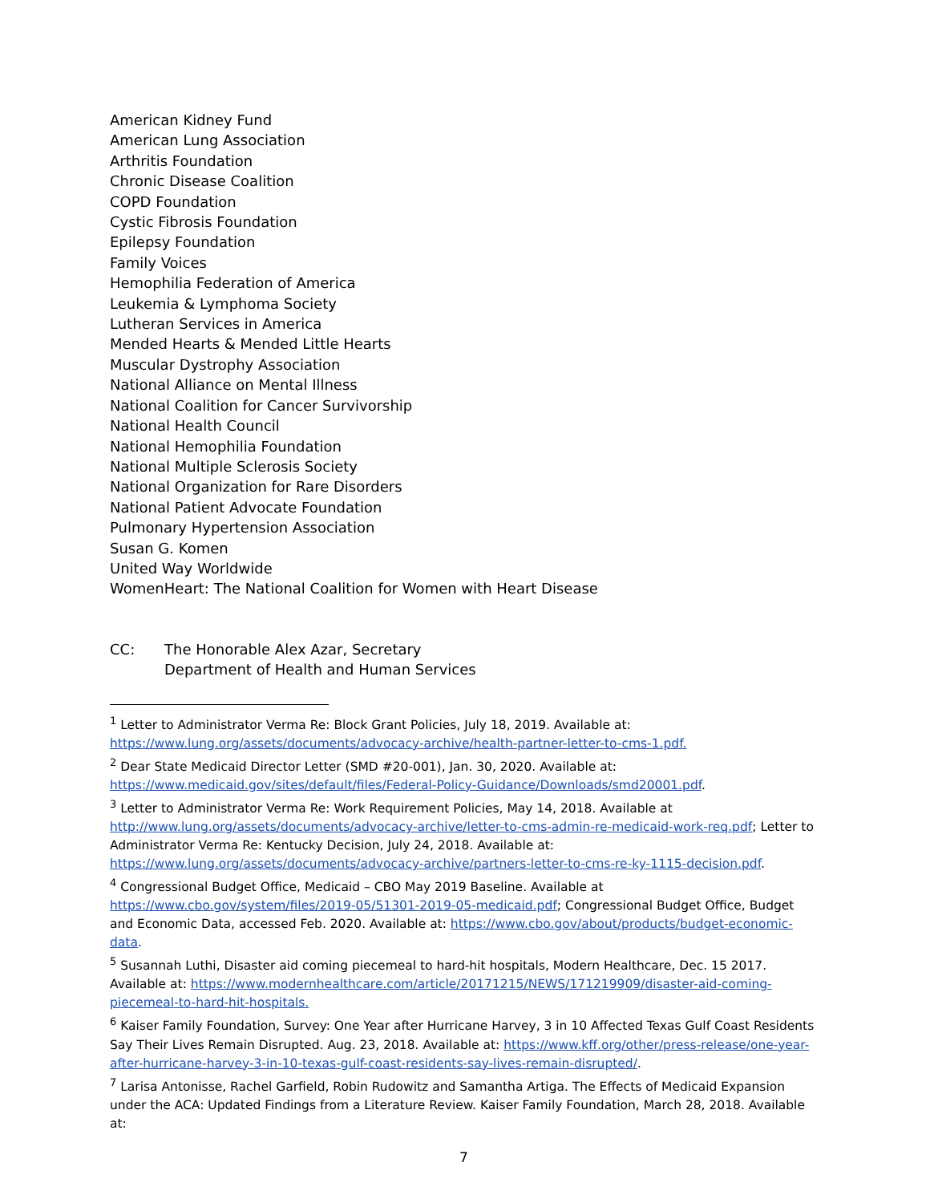American Kidney Fund
American Lung Association
Arthritis Foundation
Chronic Disease Coalition
COPD Foundation
Cystic Fibrosis Foundation
Epilepsy Foundation
Family Voices
Hemophilia Federation of America
Leukemia & Lymphoma Society
Lutheran Services in America
Mended Hearts & Mended Little Hearts
Muscular Dystrophy Association
National Alliance on Mental Illness
National Coalition for Cancer Survivorship
National Health Council
National Hemophilia Foundation
National Multiple Sclerosis Society
National Organization for Rare Disorders
National Patient Advocate Foundation
Pulmonary Hypertension Association
Susan G. Komen
United Way Worldwide
WomenHeart: The National Coalition for Women with Heart Disease
CC: The Honorable Alex Azar, Secretary
Department of Health and Human Services
<sup>1</sup> Letter to Administrator Verma Re: Block Grant Policies, July 18, 2019. Available at: https://www.lung.org/assets/documents/advocacy-archive/health-partner-letter-to-cms-1.pdf.
<sup>2</sup> Dear State Medicaid Director Letter (SMD #20-001), Jan. 30, 2020. Available at: https://www.medicaid.gov/sites/default/files/Federal-Policy-Guidance/Downloads/smd20001.pdf.
<sup>3</sup> Letter to Administrator Verma Re: Work Requirement Policies, May 14, 2018. Available at http://www.lung.org/assets/documents/advocacy-archive/letter-to-cms-admin-re-medicaid-work-req.pdf; Letter to Administrator Verma Re: Kentucky Decision, July 24, 2018. Available at: https://www.lung.org/assets/documents/advocacy-archive/partners-letter-to-cms-re-ky-1115-decision.pdf.
<sup>4</sup> Congressional Budget Office, Medicaid – CBO May 2019 Baseline. Available at https://www.cbo.gov/system/files/2019-05/51301-2019-05-medicaid.pdf; Congressional Budget Office, Budget and Economic Data, accessed Feb. 2020. Available at: https://www.cbo.gov/about/products/budget-economic-data.
<sup>5</sup> Susannah Luthi, Disaster aid coming piecemeal to hard-hit hospitals, Modern Healthcare, Dec. 15 2017. Available at: https://www.modernhealthcare.com/article/20171215/NEWS/171219909/disaster-aid-coming-piecemeal-to-hard-hit-hospitals.
<sup>6</sup> Kaiser Family Foundation, Survey: One Year after Hurricane Harvey, 3 in 10 Affected Texas Gulf Coast Residents Say Their Lives Remain Disrupted. Aug. 23, 2018. Available at: https://www.kff.org/other/press-release/one-year-after-hurricane-harvey-3-in-10-texas-gulf-coast-residents-say-lives-remain-disrupted/.
<sup>7</sup> Larisa Antonisse, Rachel Garfield, Robin Rudowitz and Samantha Artiga. The Effects of Medicaid Expansion under the ACA: Updated Findings from a Literature Review. Kaiser Family Foundation, March 28, 2018. Available at:
7